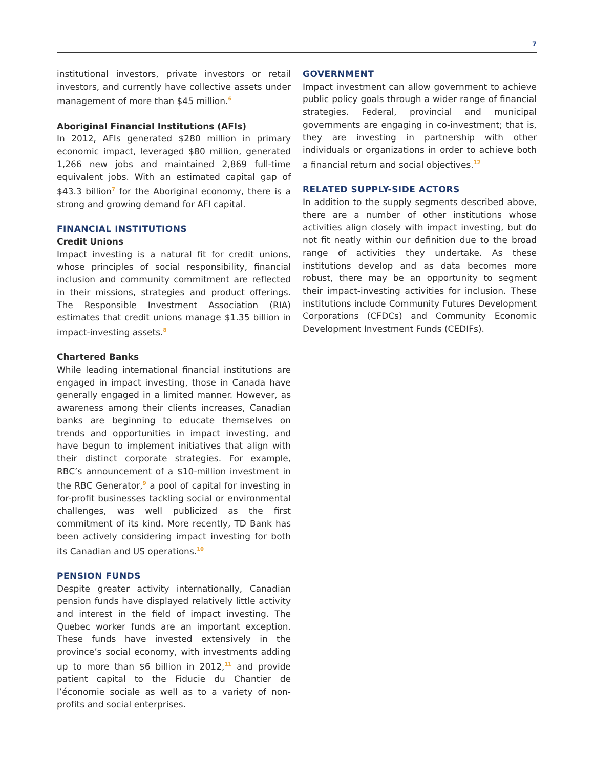7
institutional investors, private investors or retail investors, and currently have collective assets under management of more than $45 million.<sup>6</sup>
Aboriginal Financial Institutions (AFIs)
In 2012, AFIs generated $280 million in primary economic impact, leveraged $80 million, generated 1,266 new jobs and maintained 2,869 full-time equivalent jobs. With an estimated capital gap of $43.3 billion<sup>7</sup> for the Aboriginal economy, there is a strong and growing demand for AFI capital.
FINANCIAL INSTITUTIONS
Credit Unions
Impact investing is a natural fit for credit unions, whose principles of social responsibility, financial inclusion and community commitment are reflected in their missions, strategies and product offerings. The Responsible Investment Association (RIA) estimates that credit unions manage $1.35 billion in impact-investing assets.<sup>8</sup>
Chartered Banks
While leading international financial institutions are engaged in impact investing, those in Canada have generally engaged in a limited manner. However, as awareness among their clients increases, Canadian banks are beginning to educate themselves on trends and opportunities in impact investing, and have begun to implement initiatives that align with their distinct corporate strategies. For example, RBC’s announcement of a $10-million investment in the RBC Generator,<sup>9</sup> a pool of capital for investing in for-profit businesses tackling social or environmental challenges, was well publicized as the first commitment of its kind. More recently, TD Bank has been actively considering impact investing for both its Canadian and US operations.<sup>10</sup>
PENSION FUNDS
Despite greater activity internationally, Canadian pension funds have displayed relatively little activity and interest in the field of impact investing. The Quebec worker funds are an important exception. These funds have invested extensively in the province’s social economy, with investments adding up to more than $6 billion in 2012,<sup>11</sup> and provide patient capital to the Fiducie du Chantier de l’économie sociale as well as to a variety of non-profits and social enterprises.
GOVERNMENT
Impact investment can allow government to achieve public policy goals through a wider range of financial strategies. Federal, provincial and municipal governments are engaging in co-investment; that is, they are investing in partnership with other individuals or organizations in order to achieve both a financial return and social objectives.<sup>12</sup>
RELATED SUPPLY-SIDE ACTORS
In addition to the supply segments described above, there are a number of other institutions whose activities align closely with impact investing, but do not fit neatly within our definition due to the broad range of activities they undertake. As these institutions develop and as data becomes more robust, there may be an opportunity to segment their impact-investing activities for inclusion. These institutions include Community Futures Development Corporations (CFDCs) and Community Economic Development Investment Funds (CEDIFs).